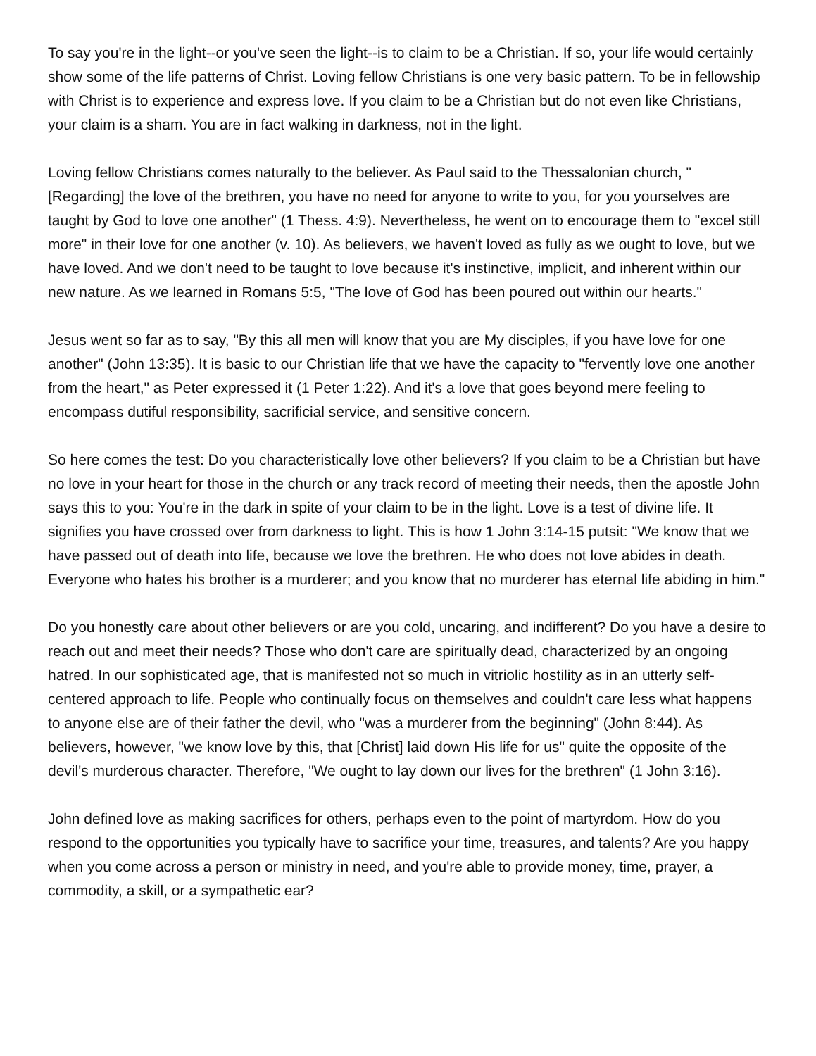To say you're in the light--or you've seen the light--is to claim to be a Christian. If so, your life would certainly show some of the life patterns of Christ. Loving fellow Christians is one very basic pattern. To be in fellowship with Christ is to experience and express love. If you claim to be a Christian but do not even like Christians, your claim is a sham. You are in fact walking in darkness, not in the light.
Loving fellow Christians comes naturally to the believer. As Paul said to the Thessalonian church, "[Regarding] the love of the brethren, you have no need for anyone to write to you, for you yourselves are taught by God to love one another" (1 Thess. 4:9). Nevertheless, he went on to encourage them to "excel still more" in their love for one another (v. 10). As believers, we haven't loved as fully as we ought to love, but we have loved. And we don't need to be taught to love because it's instinctive, implicit, and inherent within our new nature. As we learned in Romans 5:5, "The love of God has been poured out within our hearts."
Jesus went so far as to say, "By this all men will know that you are My disciples, if you have love for one another" (John 13:35). It is basic to our Christian life that we have the capacity to "fervently love one another from the heart," as Peter expressed it (1 Peter 1:22). And it's a love that goes beyond mere feeling to encompass dutiful responsibility, sacrificial service, and sensitive concern.
So here comes the test: Do you characteristically love other believers? If you claim to be a Christian but have no love in your heart for those in the church or any track record of meeting their needs, then the apostle John says this to you: You're in the dark in spite of your claim to be in the light. Love is a test of divine life. It signifies you have crossed over from darkness to light. This is how 1 John 3:14-15 putsit: "We know that we have passed out of death into life, because we love the brethren. He who does not love abides in death. Everyone who hates his brother is a murderer; and you know that no murderer has eternal life abiding in him."
Do you honestly care about other believers or are you cold, uncaring, and indifferent? Do you have a desire to reach out and meet their needs? Those who don't care are spiritually dead, characterized by an ongoing hatred. In our sophisticated age, that is manifested not so much in vitriolic hostility as in an utterly self-centered approach to life. People who continually focus on themselves and couldn't care less what happens to anyone else are of their father the devil, who "was a murderer from the beginning" (John 8:44). As believers, however, "we know love by this, that [Christ] laid down His life for us" quite the opposite of the devil's murderous character. Therefore, "We ought to lay down our lives for the brethren" (1 John 3:16).
John defined love as making sacrifices for others, perhaps even to the point of martyrdom. How do you respond to the opportunities you typically have to sacrifice your time, treasures, and talents? Are you happy when you come across a person or ministry in need, and you're able to provide money, time, prayer, a commodity, a skill, or a sympathetic ear?